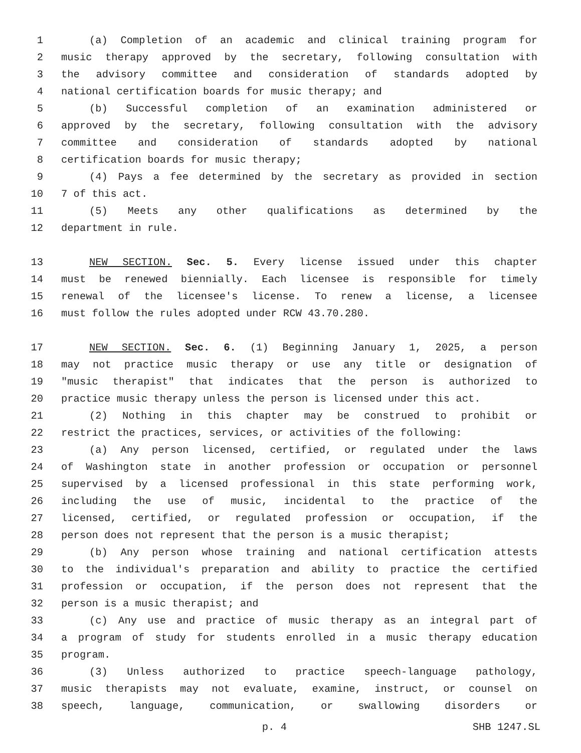1 (a) Completion of an academic and clinical training program for
2 music therapy approved by the secretary, following consultation with
3 the advisory committee and consideration of standards adopted by
4 national certification boards for music therapy; and
5 (b) Successful completion of an examination administered or
6 approved by the secretary, following consultation with the advisory
7 committee and consideration of standards adopted by national
8 certification boards for music therapy;
9 (4) Pays a fee determined by the secretary as provided in section
10 7 of this act.
11 (5) Meets any other qualifications as determined by the
12 department in rule.
13 NEW SECTION. Sec. 5. Every license issued under this chapter
14 must be renewed biennially. Each licensee is responsible for timely
15 renewal of the licensee's license. To renew a license, a licensee
16 must follow the rules adopted under RCW 43.70.280.
17 NEW SECTION. Sec. 6. (1) Beginning January 1, 2025, a person
18 may not practice music therapy or use any title or designation of
19 "music therapist" that indicates that the person is authorized to
20 practice music therapy unless the person is licensed under this act.
21 (2) Nothing in this chapter may be construed to prohibit or
22 restrict the practices, services, or activities of the following:
23 (a) Any person licensed, certified, or regulated under the laws
24 of Washington state in another profession or occupation or personnel
25 supervised by a licensed professional in this state performing work,
26 including the use of music, incidental to the practice of the
27 licensed, certified, or regulated profession or occupation, if the
28 person does not represent that the person is a music therapist;
29 (b) Any person whose training and national certification attests
30 to the individual's preparation and ability to practice the certified
31 profession or occupation, if the person does not represent that the
32 person is a music therapist; and
33 (c) Any use and practice of music therapy as an integral part of
34 a program of study for students enrolled in a music therapy education
35 program.
36 (3) Unless authorized to practice speech-language pathology,
37 music therapists may not evaluate, examine, instruct, or counsel on
38 speech, language, communication, or swallowing disorders or
p. 4 SHB 1247.SL